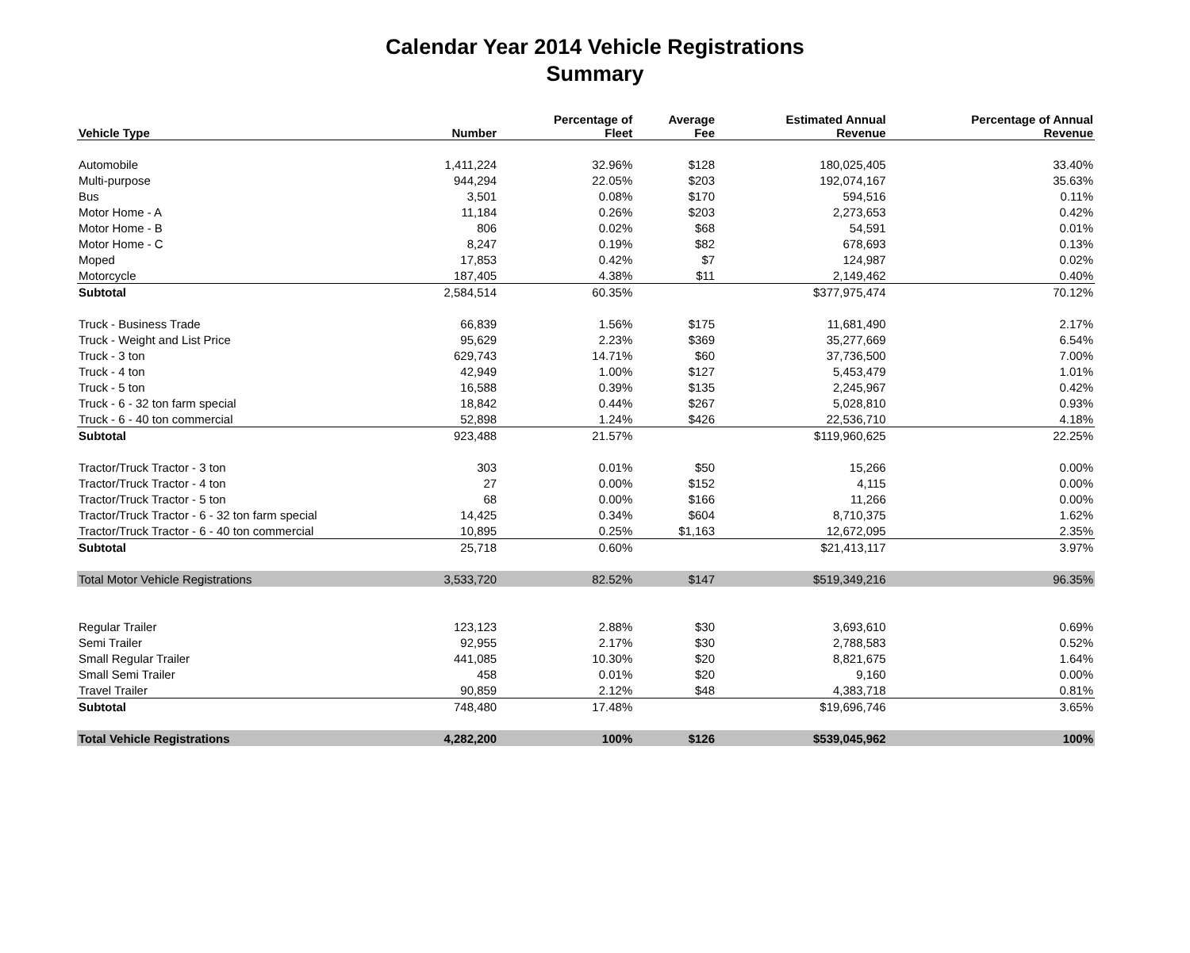Calendar Year 2014 Vehicle Registrations
Summary
| Vehicle Type | Number | Percentage of Fleet | Average Fee | Estimated Annual Revenue | Percentage of Annual Revenue |
| --- | --- | --- | --- | --- | --- |
| Automobile | 1,411,224 | 32.96% | $128 | 180,025,405 | 33.40% |
| Multi-purpose | 944,294 | 22.05% | $203 | 192,074,167 | 35.63% |
| Bus | 3,501 | 0.08% | $170 | 594,516 | 0.11% |
| Motor Home - A | 11,184 | 0.26% | $203 | 2,273,653 | 0.42% |
| Motor Home - B | 806 | 0.02% | $68 | 54,591 | 0.01% |
| Motor Home - C | 8,247 | 0.19% | $82 | 678,693 | 0.13% |
| Moped | 17,853 | 0.42% | $7 | 124,987 | 0.02% |
| Motorcycle | 187,405 | 4.38% | $11 | 2,149,462 | 0.40% |
| Subtotal | 2,584,514 | 60.35% | | $377,975,474 | 70.12% |
| Truck - Business Trade | 66,839 | 1.56% | $175 | 11,681,490 | 2.17% |
| Truck - Weight and List Price | 95,629 | 2.23% | $369 | 35,277,669 | 6.54% |
| Truck - 3 ton | 629,743 | 14.71% | $60 | 37,736,500 | 7.00% |
| Truck - 4 ton | 42,949 | 1.00% | $127 | 5,453,479 | 1.01% |
| Truck - 5 ton | 16,588 | 0.39% | $135 | 2,245,967 | 0.42% |
| Truck - 6 - 32 ton farm special | 18,842 | 0.44% | $267 | 5,028,810 | 0.93% |
| Truck - 6 - 40 ton commercial | 52,898 | 1.24% | $426 | 22,536,710 | 4.18% |
| Subtotal | 923,488 | 21.57% | | $119,960,625 | 22.25% |
| Tractor/Truck Tractor - 3 ton | 303 | 0.01% | $50 | 15,266 | 0.00% |
| Tractor/Truck Tractor - 4 ton | 27 | 0.00% | $152 | 4,115 | 0.00% |
| Tractor/Truck Tractor - 5 ton | 68 | 0.00% | $166 | 11,266 | 0.00% |
| Tractor/Truck Tractor - 6 - 32 ton farm special | 14,425 | 0.34% | $604 | 8,710,375 | 1.62% |
| Tractor/Truck Tractor - 6 - 40 ton commercial | 10,895 | 0.25% | $1,163 | 12,672,095 | 2.35% |
| Subtotal | 25,718 | 0.60% | | $21,413,117 | 3.97% |
| Total Motor Vehicle Registrations | 3,533,720 | 82.52% | $147 | $519,349,216 | 96.35% |
| Regular Trailer | 123,123 | 2.88% | $30 | 3,693,610 | 0.69% |
| Semi Trailer | 92,955 | 2.17% | $30 | 2,788,583 | 0.52% |
| Small Regular Trailer | 441,085 | 10.30% | $20 | 8,821,675 | 1.64% |
| Small Semi Trailer | 458 | 0.01% | $20 | 9,160 | 0.00% |
| Travel Trailer | 90,859 | 2.12% | $48 | 4,383,718 | 0.81% |
| Subtotal | 748,480 | 17.48% | | $19,696,746 | 3.65% |
| Total Vehicle Registrations | 4,282,200 | 100% | $126 | $539,045,962 | 100% |